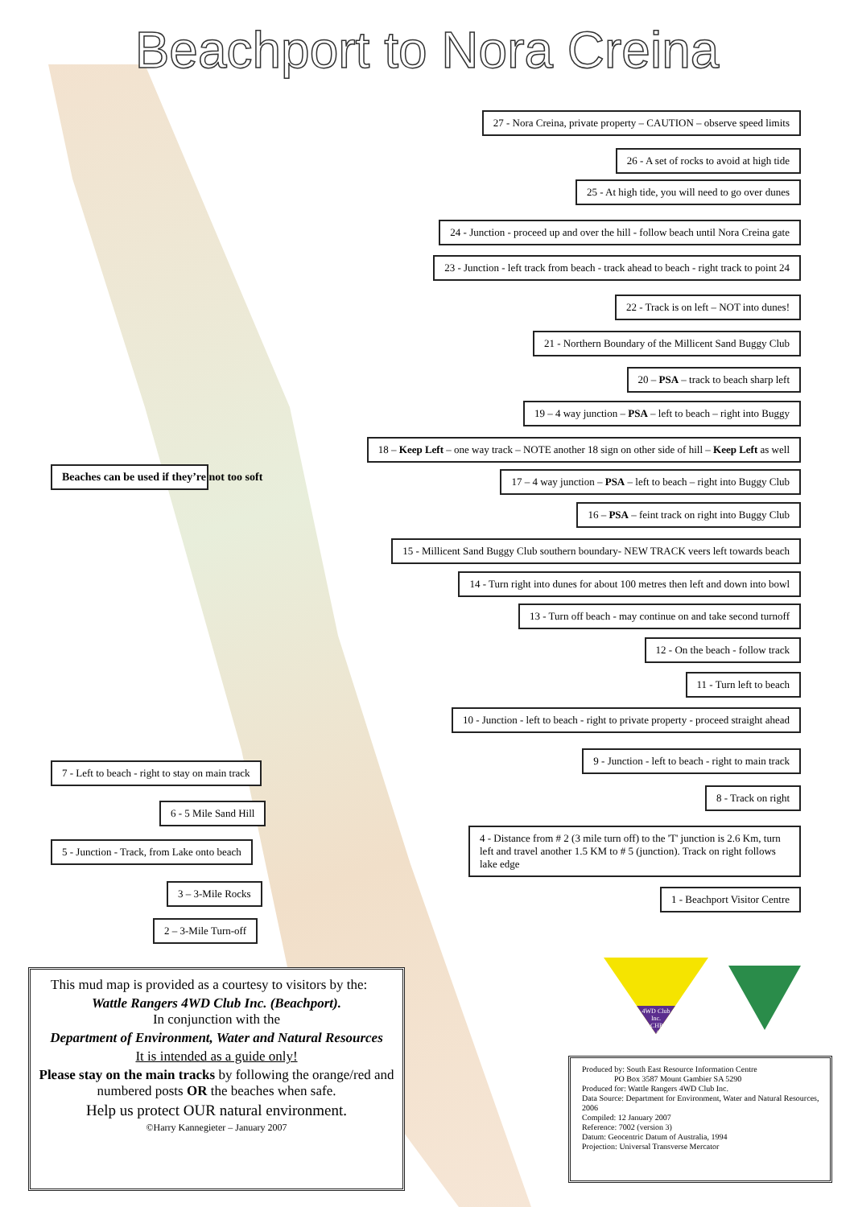Beachport to Nora Creina
27 - Nora Creina, private property – CAUTION – observe speed limits
26 - A set of rocks to avoid at high tide
25 - At high tide, you will need to go over dunes
24 - Junction - proceed up and over the hill - follow beach until Nora Creina gate
23 - Junction - left track from beach - track ahead to beach - right track to point 24
22 - Track is on left – NOT into dunes!
21 - Northern Boundary of the Millicent Sand Buggy Club
20 – PSA – track to beach sharp left
19 – 4 way junction – PSA – left to beach – right into Buggy
18 – Keep Left – one way track – NOTE another 18 sign on other side of hill – Keep Left as well
Beaches can be used if they’re not too soft 17 – 4 way junction – PSA – left to beach – right into Buggy Club
16 – PSA – feint track on right into Buggy Club
15 - Millicent Sand Buggy Club southern boundary- NEW TRACK veers left towards beach
14 - Turn right into dunes for about 100 metres then left and down into bowl
13 - Turn off beach - may continue on and take second turnoff
12 - On the beach - follow track
11 - Turn left to beach
10 - Junction - left to beach - right to private property - proceed straight ahead
7 - Left to beach - right to stay on main track
9 - Junction - left to beach - right to main track
8 - Track on right
6 - 5 Mile Sand Hill
5 - Junction - Track, from Lake onto beach
4 - Distance from # 2 (3 mile turn off) to the 'T' junction is 2.6 Km, turn left and travel another 1.5 KM to # 5 (junction). Track on right follows lake edge
3 – 3-Mile Rocks 1 - Beachport Visitor Centre
2 – 3-Mile Turn-off
This mud map is provided as a courtesy to visitors by the:
Wattle Rangers 4WD Club Inc. (Beachport).
In conjunction with the
Department of Environment, Water and Natural Resources
It is intended as a guide only!
Please stay on the main tracks by following the orange/red and numbered posts OR the beaches when safe.
Help us protect OUR natural environment.
©Harry Kannegieter – January 2007
4WD Club Inc.
BEACHPORT S.A.
Produced by: South East Resource Information Centre
PO Box 3587 Mount Gambier SA 5290
Produced for: Wattle Rangers 4WD Club Inc.
Data Source: Department for Environment, Water and Natural Resources, 2006
Compiled: 12 January 2007
Reference: 7002 (version 3)
Datum: Geocentric Datum of Australia, 1994
Projection: Universal Transverse Mercator